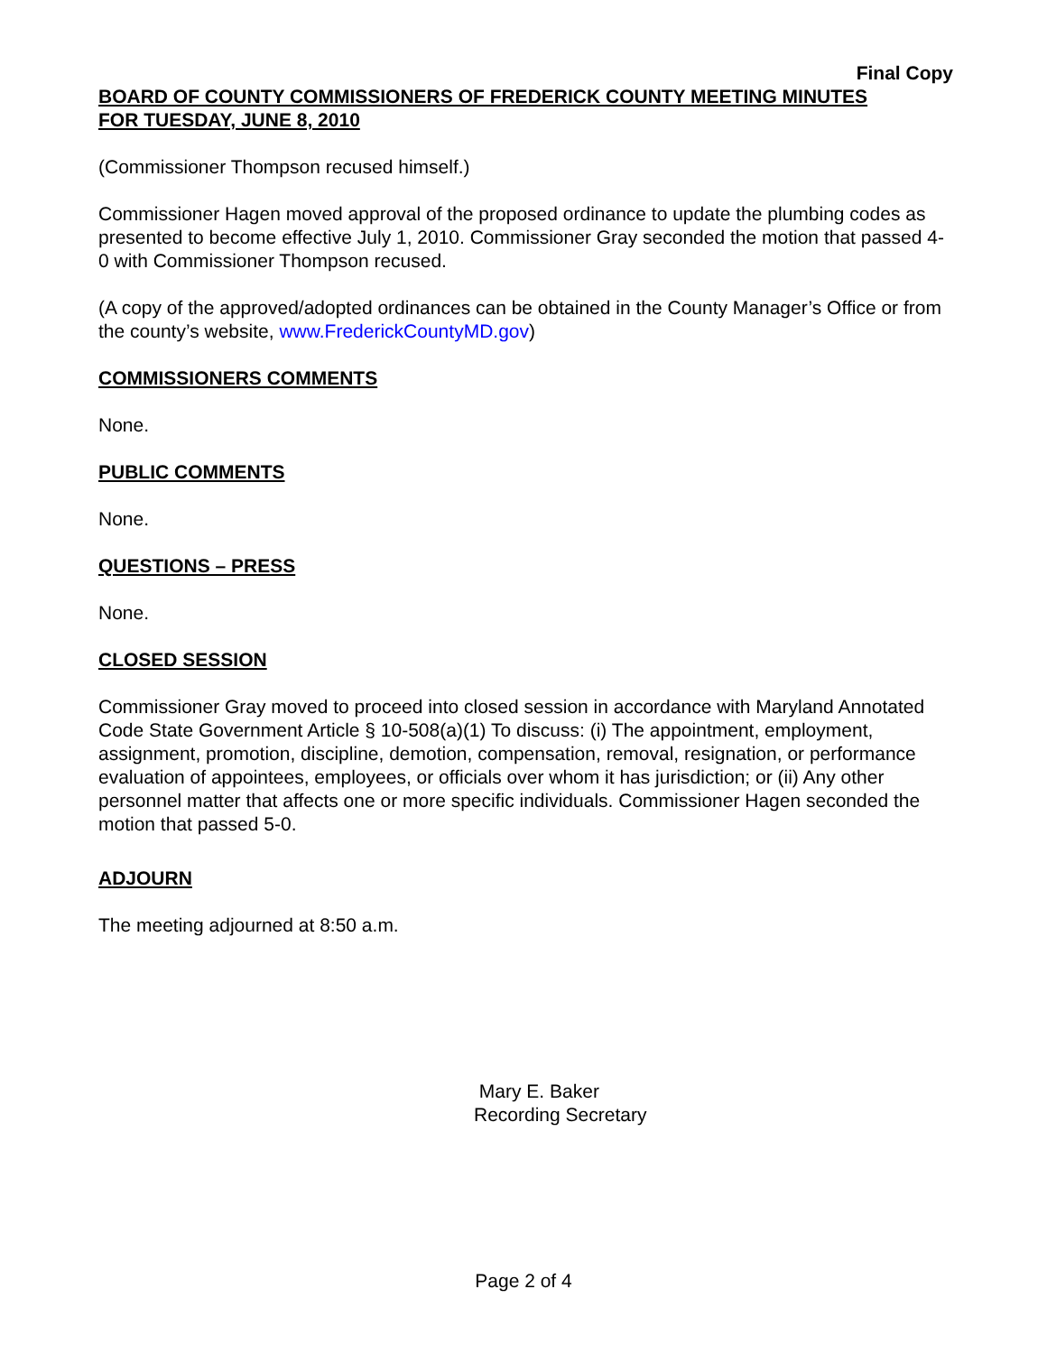Final Copy
BOARD OF COUNTY COMMISSIONERS OF FREDERICK COUNTY MEETING MINUTES
FOR TUESDAY, JUNE 8, 2010
(Commissioner Thompson recused himself.)
Commissioner Hagen moved approval of the proposed ordinance to update the plumbing codes as presented to become effective July 1, 2010. Commissioner Gray seconded the motion that passed 4-0 with Commissioner Thompson recused.
(A copy of the approved/adopted ordinances can be obtained in the County Manager’s Office or from the county’s website, www.FrederickCountyMD.gov)
COMMISSIONERS COMMENTS
None.
PUBLIC COMMENTS
None.
QUESTIONS – PRESS
None.
CLOSED SESSION
Commissioner Gray moved to proceed into closed session in accordance with Maryland Annotated Code State Government Article § 10-508(a)(1) To discuss: (i) The appointment, employment, assignment, promotion, discipline, demotion, compensation, removal, resignation, or performance evaluation of appointees, employees, or officials over whom it has jurisdiction; or (ii) Any other personnel matter that affects one or more specific individuals. Commissioner Hagen seconded the motion that passed 5-0.
ADJOURN
The meeting adjourned at 8:50 a.m.
Mary E. Baker
Recording Secretary
Page 2 of 4